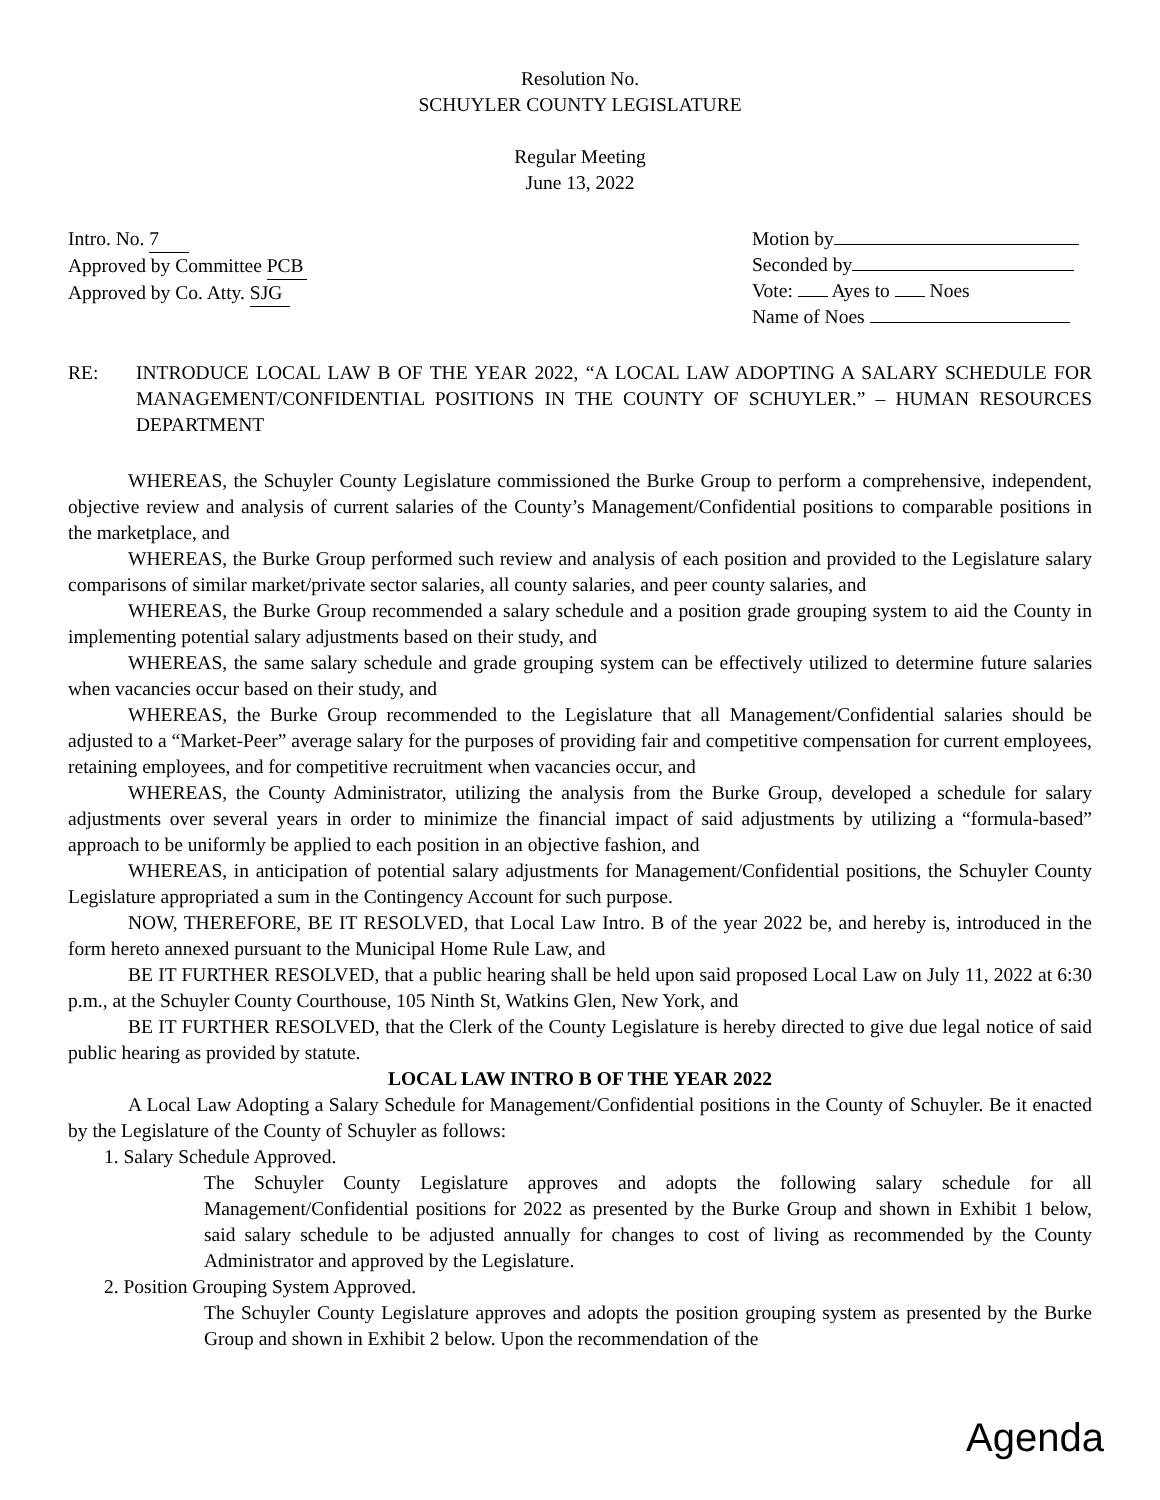Resolution No.
SCHUYLER COUNTY LEGISLATURE
Regular Meeting
June 13, 2022
Intro. No. 7
Approved by Committee PCB
Approved by Co. Atty. SJG
Motion by
Seconded by
Vote: Ayes to Noes
Name of Noes
RE: INTRODUCE LOCAL LAW B OF THE YEAR 2022, “A LOCAL LAW ADOPTING A SALARY SCHEDULE FOR MANAGEMENT/CONFIDENTIAL POSITIONS IN THE COUNTY OF SCHUYLER.” – HUMAN RESOURCES DEPARTMENT
WHEREAS, the Schuyler County Legislature commissioned the Burke Group to perform a comprehensive, independent, objective review and analysis of current salaries of the County’s Management/Confidential positions to comparable positions in the marketplace, and
WHEREAS, the Burke Group performed such review and analysis of each position and provided to the Legislature salary comparisons of similar market/private sector salaries, all county salaries, and peer county salaries, and
WHEREAS, the Burke Group recommended a salary schedule and a position grade grouping system to aid the County in implementing potential salary adjustments based on their study, and
WHEREAS, the same salary schedule and grade grouping system can be effectively utilized to determine future salaries when vacancies occur based on their study, and
WHEREAS, the Burke Group recommended to the Legislature that all Management/Confidential salaries should be adjusted to a “Market-Peer” average salary for the purposes of providing fair and competitive compensation for current employees, retaining employees, and for competitive recruitment when vacancies occur, and
WHEREAS, the County Administrator, utilizing the analysis from the Burke Group, developed a schedule for salary adjustments over several years in order to minimize the financial impact of said adjustments by utilizing a “formula-based” approach to be uniformly be applied to each position in an objective fashion, and
WHEREAS, in anticipation of potential salary adjustments for Management/Confidential positions, the Schuyler County Legislature appropriated a sum in the Contingency Account for such purpose.
NOW, THEREFORE, BE IT RESOLVED, that Local Law Intro. B of the year 2022 be, and hereby is, introduced in the form hereto annexed pursuant to the Municipal Home Rule Law, and
BE IT FURTHER RESOLVED, that a public hearing shall be held upon said proposed Local Law on July 11, 2022 at 6:30 p.m., at the Schuyler County Courthouse, 105 Ninth St, Watkins Glen, New York, and
BE IT FURTHER RESOLVED, that the Clerk of the County Legislature is hereby directed to give due legal notice of said public hearing as provided by statute.
LOCAL LAW INTRO B OF THE YEAR 2022
A Local Law Adopting a Salary Schedule for Management/Confidential positions in the County of Schuyler. Be it enacted by the Legislature of the County of Schuyler as follows:
1. Salary Schedule Approved.
The Schuyler County Legislature approves and adopts the following salary schedule for all Management/Confidential positions for 2022 as presented by the Burke Group and shown in Exhibit 1 below, said salary schedule to be adjusted annually for changes to cost of living as recommended by the County Administrator and approved by the Legislature.
2. Position Grouping System Approved.
The Schuyler County Legislature approves and adopts the position grouping system as presented by the Burke Group and shown in Exhibit 2 below. Upon the recommendation of the
Agenda